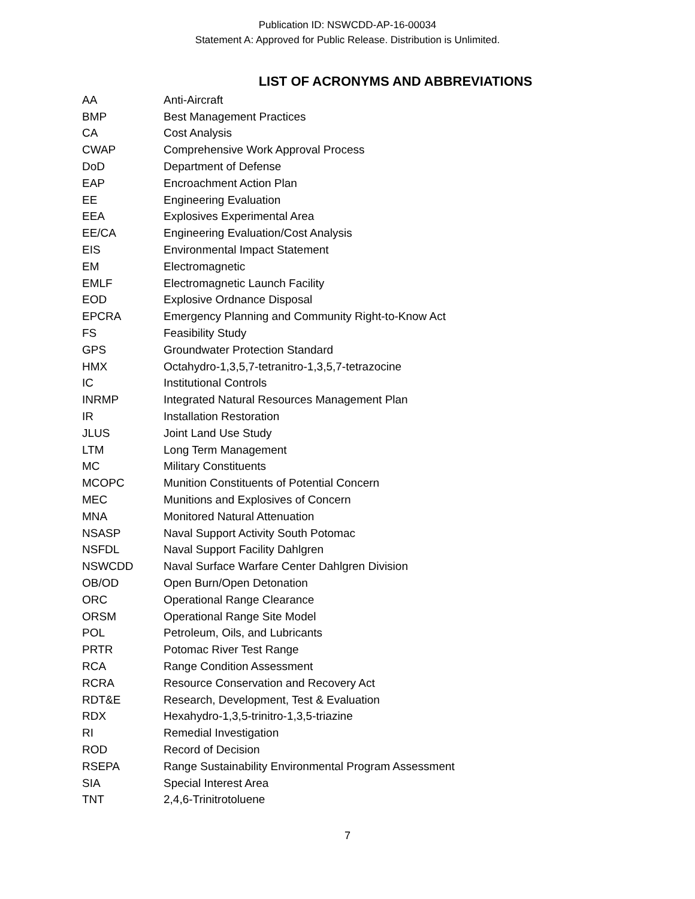Publication ID: NSWCDD-AP-16-00034
Statement A: Approved for Public Release. Distribution is Unlimited.
LIST OF ACRONYMS AND ABBREVIATIONS
| AA | Anti-Aircraft |
| BMP | Best Management Practices |
| CA | Cost Analysis |
| CWAP | Comprehensive Work Approval Process |
| DoD | Department of Defense |
| EAP | Encroachment Action Plan |
| EE | Engineering Evaluation |
| EEA | Explosives Experimental Area |
| EE/CA | Engineering Evaluation/Cost Analysis |
| EIS | Environmental Impact Statement |
| EM | Electromagnetic |
| EMLF | Electromagnetic Launch Facility |
| EOD | Explosive Ordnance Disposal |
| EPCRA | Emergency Planning and Community Right-to-Know Act |
| FS | Feasibility Study |
| GPS | Groundwater Protection Standard |
| HMX | Octahydro-1,3,5,7-tetranitro-1,3,5,7-tetrazocine |
| IC | Institutional Controls |
| INRMP | Integrated Natural Resources Management Plan |
| IR | Installation Restoration |
| JLUS | Joint Land Use Study |
| LTM | Long Term Management |
| MC | Military Constituents |
| MCOPC | Munition Constituents of Potential Concern |
| MEC | Munitions and Explosives of Concern |
| MNA | Monitored Natural Attenuation |
| NSASP | Naval Support Activity South Potomac |
| NSFDL | Naval Support Facility Dahlgren |
| NSWCDD | Naval Surface Warfare Center Dahlgren Division |
| OB/OD | Open Burn/Open Detonation |
| ORC | Operational Range Clearance |
| ORSM | Operational Range Site Model |
| POL | Petroleum, Oils, and Lubricants |
| PRTR | Potomac River Test Range |
| RCA | Range Condition Assessment |
| RCRA | Resource Conservation and Recovery Act |
| RDT&E | Research, Development, Test & Evaluation |
| RDX | Hexahydro-1,3,5-trinitro-1,3,5-triazine |
| RI | Remedial Investigation |
| ROD | Record of Decision |
| RSEPA | Range Sustainability Environmental Program Assessment |
| SIA | Special Interest Area |
| TNT | 2,4,6-Trinitrotoluene |
7